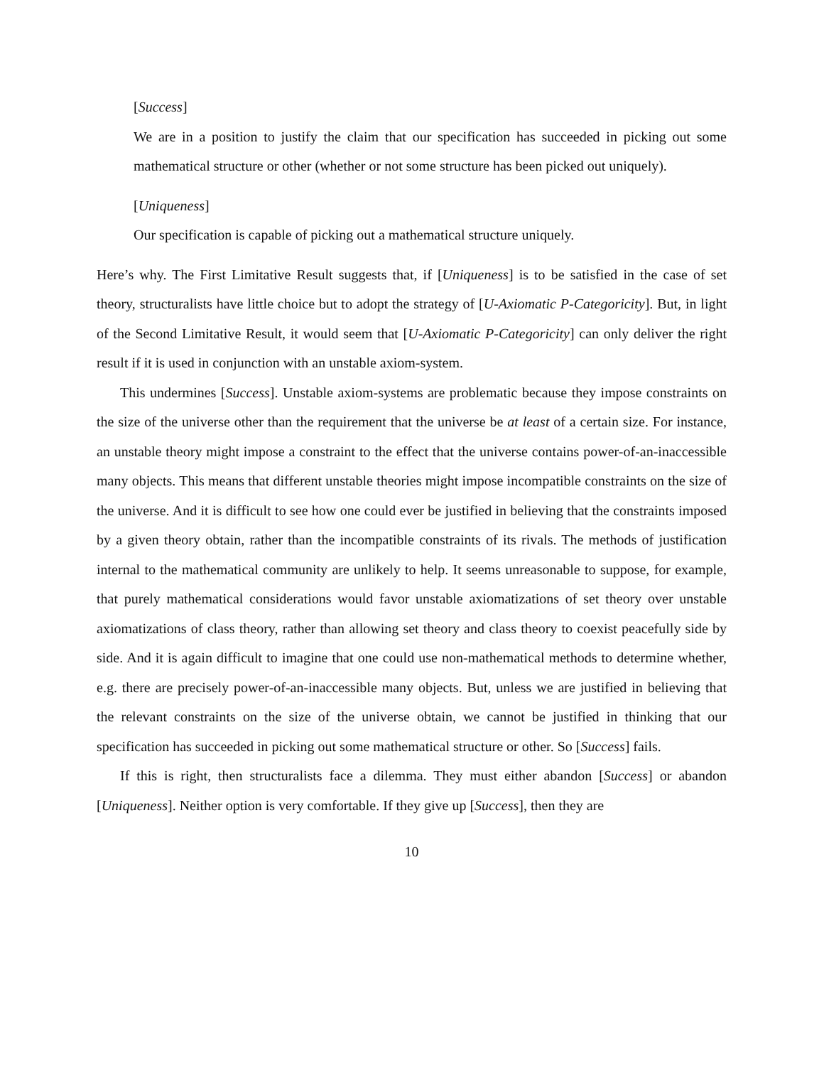[Success]
We are in a position to justify the claim that our specification has succeeded in picking out some mathematical structure or other (whether or not some structure has been picked out uniquely).
[Uniqueness]
Our specification is capable of picking out a mathematical structure uniquely.
Here’s why. The First Limitative Result suggests that, if [Uniqueness] is to be satisfied in the case of set theory, structuralists have little choice but to adopt the strategy of [U-Axiomatic P-Categoricity]. But, in light of the Second Limitative Result, it would seem that [U-Axiomatic P-Categoricity] can only deliver the right result if it is used in conjunction with an unstable axiom-system.
This undermines [Success]. Unstable axiom-systems are problematic because they impose constraints on the size of the universe other than the requirement that the universe be at least of a certain size. For instance, an unstable theory might impose a constraint to the effect that the universe contains power-of-an-inaccessible many objects. This means that different unstable theories might impose incompatible constraints on the size of the universe. And it is difficult to see how one could ever be justified in believing that the constraints imposed by a given theory obtain, rather than the incompatible constraints of its rivals. The methods of justification internal to the mathematical community are unlikely to help. It seems unreasonable to suppose, for example, that purely mathematical considerations would favor unstable axiomatizations of set theory over unstable axiomatizations of class theory, rather than allowing set theory and class theory to coexist peacefully side by side. And it is again difficult to imagine that one could use non-mathematical methods to determine whether, e.g. there are precisely power-of-an-inaccessible many objects. But, unless we are justified in believing that the relevant constraints on the size of the universe obtain, we cannot be justified in thinking that our specification has succeeded in picking out some mathematical structure or other. So [Success] fails.
If this is right, then structuralists face a dilemma. They must either abandon [Success] or abandon [Uniqueness]. Neither option is very comfortable. If they give up [Success], then they are
10